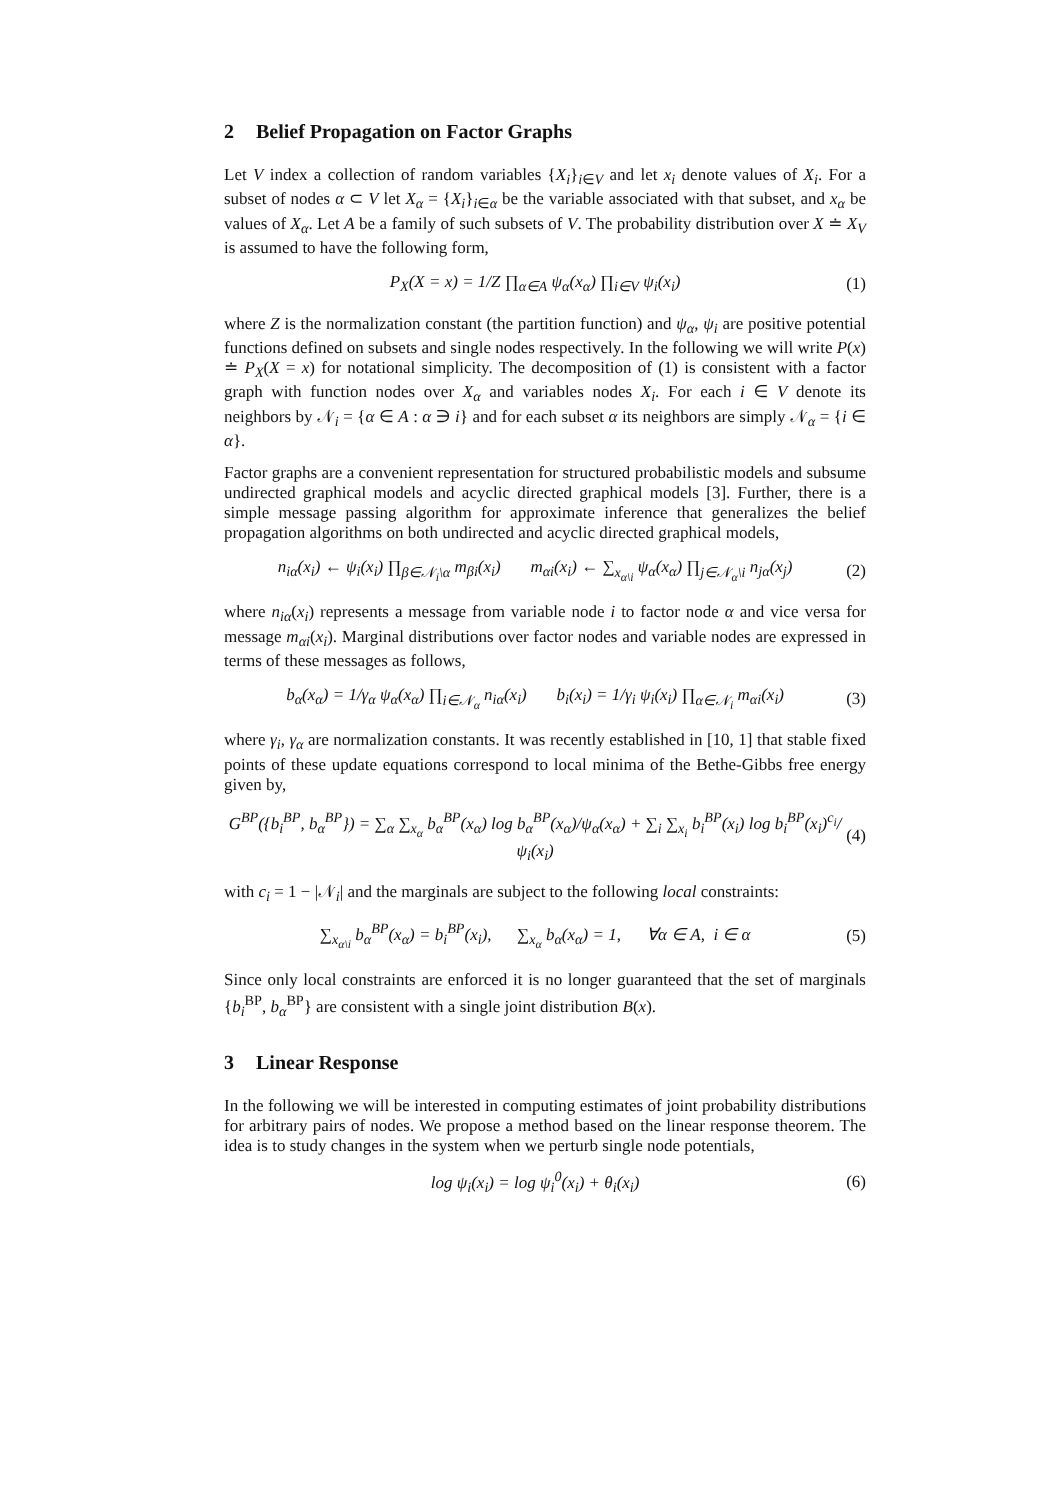2 Belief Propagation on Factor Graphs
Let V index a collection of random variables {X<sub>i</sub>}<sub>i∈V</sub> and let x<sub>i</sub> denote values of X<sub>i</sub>. For a subset of nodes α ⊂ V let X<sub>α</sub> = {X<sub>i</sub>}<sub>i∈α</sub> be the variable associated with that subset, and x<sub>α</sub> be values of X<sub>α</sub>. Let A be a family of such subsets of V. The probability distribution over X ≐ X<sub>V</sub> is assumed to have the following form,
P<sub>X</sub>(X = x) = 1/Z ∏<sub>α∈A</sub> ψ<sub>α</sub>(x<sub>α</sub>) ∏<sub>i∈V</sub> ψ<sub>i</sub>(x<sub>i</sub>) (1)
where Z is the normalization constant (the partition function) and ψ<sub>α</sub>, ψ<sub>i</sub> are positive potential functions defined on subsets and single nodes respectively. In the following we will write P(x) ≐ P<sub>X</sub>(X = x) for notational simplicity. The decomposition of (1) is consistent with a factor graph with function nodes over X<sub>α</sub> and variables nodes X<sub>i</sub>. For each i ∈ V denote its neighbors by 𝒩<sub>i</sub> = {α ∈ A : α ∋ i} and for each subset α its neighbors are simply 𝒩<sub>α</sub> = {i ∈ α}.
Factor graphs are a convenient representation for structured probabilistic models and subsume undirected graphical models and acyclic directed graphical models [3]. Further, there is a simple message passing algorithm for approximate inference that generalizes the belief propagation algorithms on both undirected and acyclic directed graphical models,
n<sub>iα</sub>(x<sub>i</sub>) ← ψ<sub>i</sub>(x<sub>i</sub>) ∏<sub>β∈𝒩<sub>i</sub>\α</sub> m<sub>βi</sub>(x<sub>i</sub>) m<sub>αi</sub>(x<sub>i</sub>) ← ∑<sub>x<sub>α\i</sub></sub> ψ<sub>α</sub>(x<sub>α</sub>) ∏<sub>j∈𝒩<sub>α</sub>\i</sub> n<sub>jα</sub>(x<sub>j</sub>) (2)
where n<sub>iα</sub>(x<sub>i</sub>) represents a message from variable node i to factor node α and vice versa for message m<sub>αi</sub>(x<sub>i</sub>). Marginal distributions over factor nodes and variable nodes are expressed in terms of these messages as follows,
b<sub>α</sub>(x<sub>α</sub>) = 1/γ<sub>α</sub> ψ<sub>α</sub>(x<sub>α</sub>) ∏<sub>i∈𝒩<sub>α</sub></sub> n<sub>iα</sub>(x<sub>i</sub>) b<sub>i</sub>(x<sub>i</sub>) = 1/γ<sub>i</sub> ψ<sub>i</sub>(x<sub>i</sub>) ∏<sub>α∈𝒩<sub>i</sub></sub> m<sub>αi</sub>(x<sub>i</sub>) (3)
where γ<sub>i</sub>, γ<sub>α</sub> are normalization constants. It was recently established in [10, 1] that stable fixed points of these update equations correspond to local minima of the Bethe-Gibbs free energy given by,
G<sup>BP</sup>({b<sub>i</sub><sup>BP</sup>, b<sub>α</sub><sup>BP</sup>}) = ∑<sub>α</sub> ∑<sub>x<sub>α</sub></sub> b<sub>α</sub><sup>BP</sup>(x<sub>α</sub>) log b<sub>α</sub><sup>BP</sup>(x<sub>α</sub>)/ψ<sub>α</sub>(x<sub>α</sub>) + ∑<sub>i</sub> ∑<sub>x<sub>i</sub></sub> b<sub>i</sub><sup>BP</sup>(x<sub>i</sub>) log b<sub>i</sub><sup>BP</sup>(x<sub>i</sub>)<sup>c<sub>i</sub></sup>/ψ<sub>i</sub>(x<sub>i</sub>) (4)
with c<sub>i</sub> = 1 − |𝒩<sub>i</sub>| and the marginals are subject to the following local constraints:
∑<sub>x<sub>α\i</sub></sub> b<sub>α</sub><sup>BP</sup>(x<sub>α</sub>) = b<sub>i</sub><sup>BP</sup>(x<sub>i</sub>), ∑<sub>x<sub>α</sub></sub> b<sub>α</sub>(x<sub>α</sub>) = 1, ∀α ∈ A, i ∈ α (5)
Since only local constraints are enforced it is no longer guaranteed that the set of marginals {b<sub>i</sub><sup>BP</sup>, b<sub>α</sub><sup>BP</sup>} are consistent with a single joint distribution B(x).
3 Linear Response
In the following we will be interested in computing estimates of joint probability distributions for arbitrary pairs of nodes. We propose a method based on the linear response theorem. The idea is to study changes in the system when we perturb single node potentials,
log ψ<sub>i</sub>(x<sub>i</sub>) = log ψ<sub>i</sub><sup>0</sup>(x<sub>i</sub>) + θ<sub>i</sub>(x<sub>i</sub>) (6)